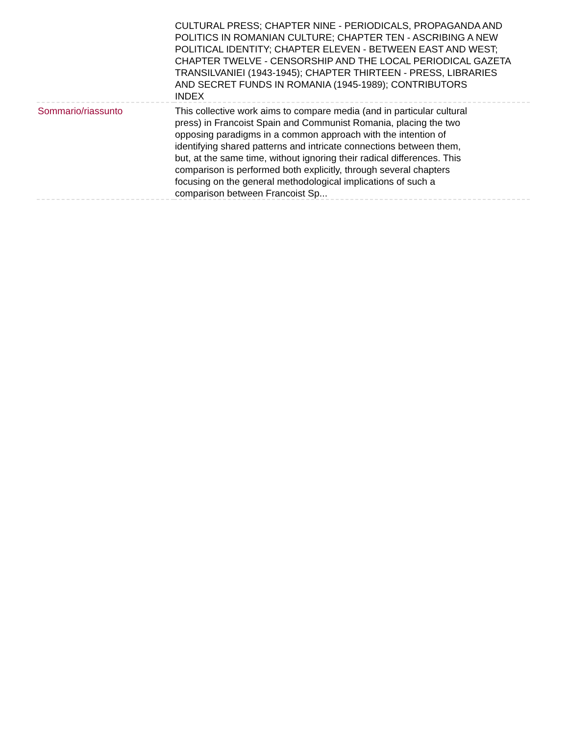| | CULTURAL PRESS; CHAPTER NINE - PERIODICALS, PROPAGANDA AND POLITICS IN ROMANIAN CULTURE; CHAPTER TEN - ASCRIBING A NEW POLITICAL IDENTITY; CHAPTER ELEVEN - BETWEEN EAST AND WEST; CHAPTER TWELVE - CENSORSHIP AND THE LOCAL PERIODICAL GAZETA TRANSILVANIEI (1943-1945); CHAPTER THIRTEEN - PRESS, LIBRARIES AND SECRET FUNDS IN ROMANIA (1945-1989); CONTRIBUTORS INDEX |
| Sommario/riassunto | This collective work aims to compare media (and in particular cultural press) in Francoist Spain and Communist Romania, placing the two opposing paradigms in a common approach with the intention of identifying shared patterns and intricate connections between them, but, at the same time, without ignoring their radical differences. This comparison is performed both explicitly, through several chapters focusing on the general methodological implications of such a comparison between Francoist Sp... |